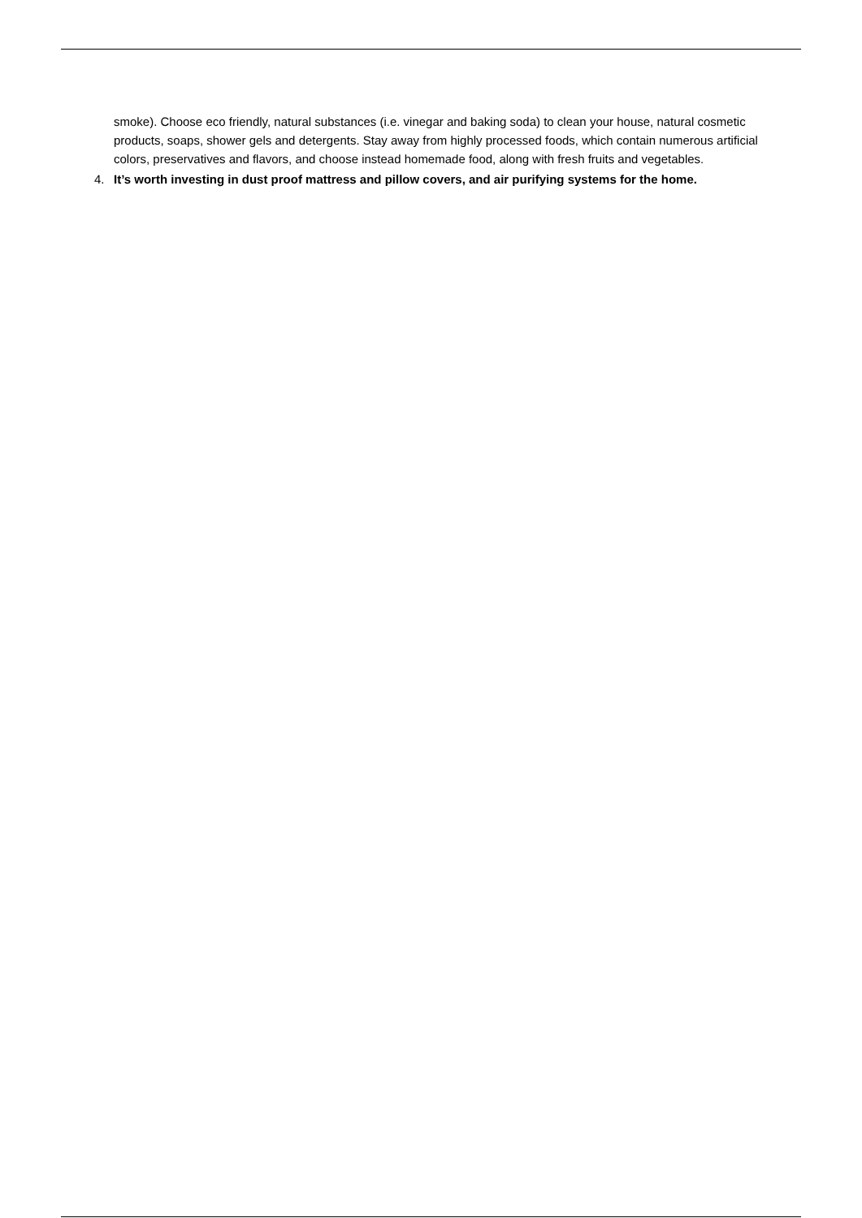smoke). Choose eco friendly, natural substances (i.e. vinegar and baking soda) to clean your house, natural cosmetic products, soaps, shower gels and detergents. Stay away from highly processed foods, which contain numerous artificial colors, preservatives and flavors, and choose instead homemade food, along with fresh fruits and vegetables.
4. It’s worth investing in dust proof mattress and pillow covers, and air purifying systems for the home.